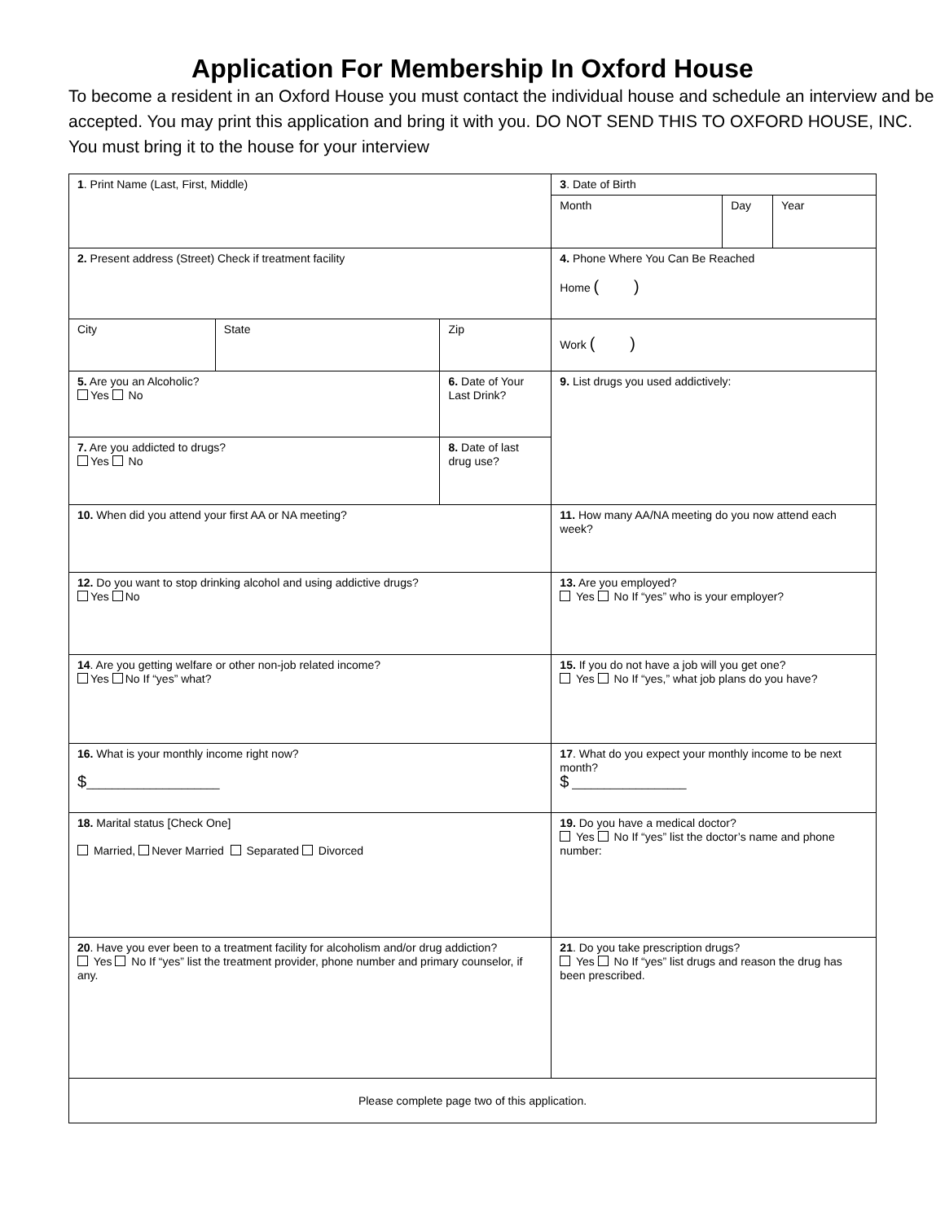Application For Membership In Oxford House
To become a resident in an Oxford House you must contact the individual house and schedule an interview and be accepted. You may print this application and bring it with you. DO NOT SEND THIS TO OXFORD HOUSE, INC. You must bring it to the house for your interview
| 1 . Print Name (Last, First, Middle) | | | 3 . Date of Birth | | |
| | | | Month | Day | Year |
| 2. Present address (Street) Check if treatment facility | | | 4. Phone Where You Can Be Reached Home ( ) | | |
| City | State | Zip | Work ( ) | | |
| 5. Are you an Alcoholic? Yes No | | 6. Date of Your Last Drink? | 9. List drugs you used addictively: | | |
| 7. Are you addicted to drugs? Yes No | | 8. Date of last drug use? | | | |
| 10. When did you attend your first AA or NA meeting? | | | 11. How many AA/NA meeting do you now attend each week? | | |
| 12. Do you want to stop drinking alcohol and using addictive drugs? Yes No | | | 13. Are you employed? Yes No If “yes” who is your employer? | | |
| 14 . Are you getting welfare or other non-job related income? Yes No If “yes” what? | | | 15. If you do not have a job will you get one? Yes No If “yes,” what job plans do you have? | | |
| 16. What is your monthly income right now? $ _____________________ | | | 17 . What do you expect your monthly income to be next month? $ __________________ | | |
| 18. Marital status [Check One] Married, Never Married Separated Divorced | | | 19. Do you have a medical doctor? Yes No If “yes” list the doctor’s name and phone number: | | |
| 20 . Have you ever been to a treatment facility for alcoholism and/or drug addiction? Yes No If “yes” list the treatment provider, phone number and primary counselor, if any. | | | 21 . Do you take prescription drugs? Yes No If “yes” list drugs and reason the drug has been prescribed. | | |
| Please complete page two of this application. | | | | | |